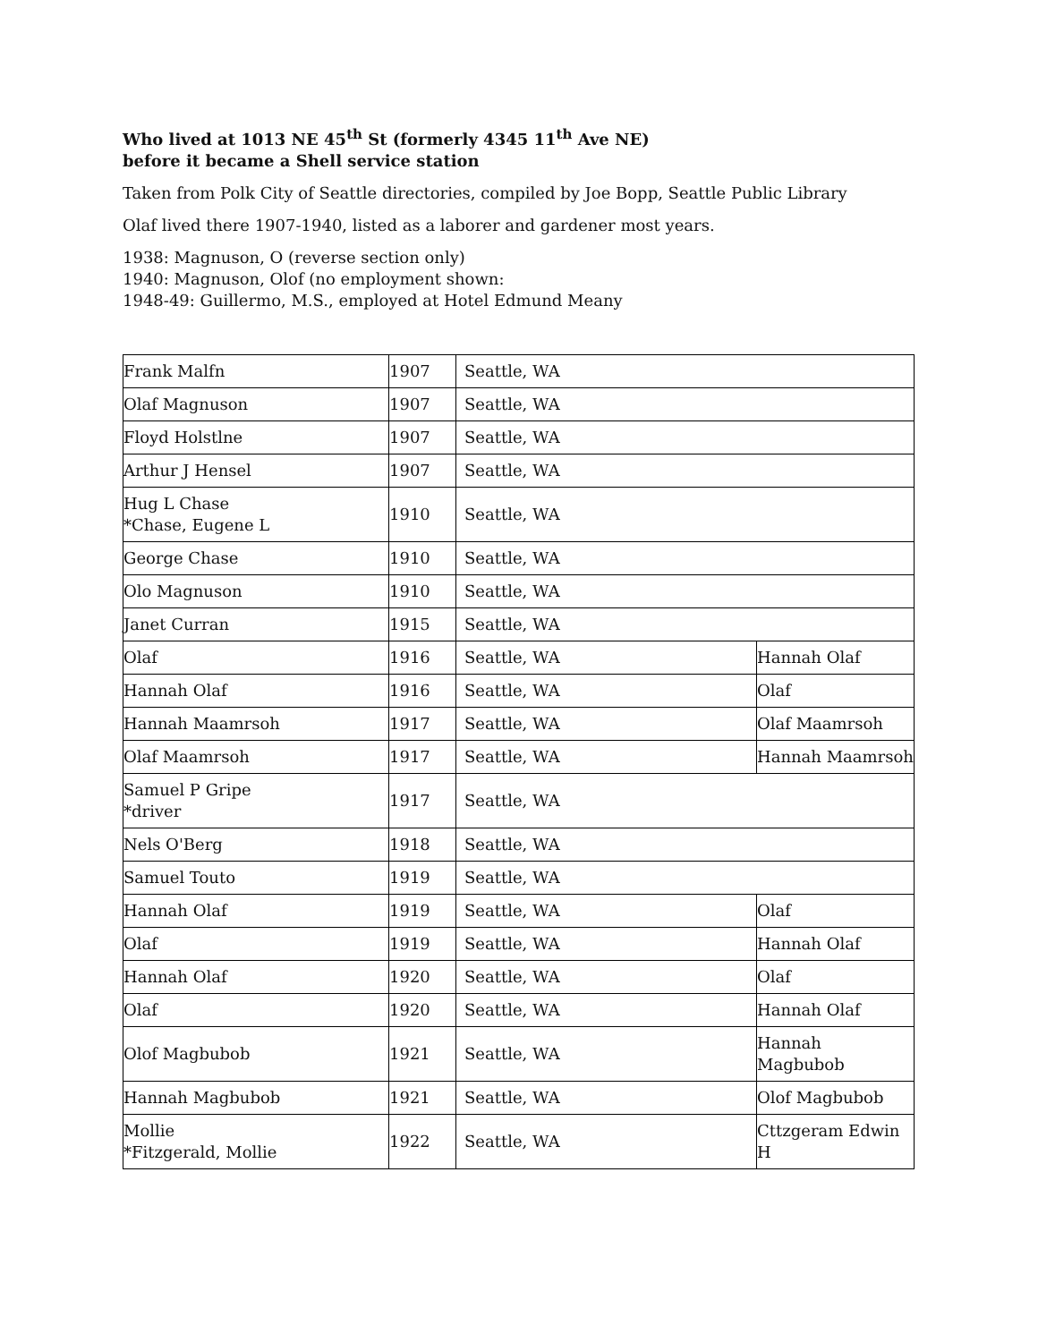Who lived at 1013 NE 45<sup>th</sup> St (formerly 4345 11<sup>th</sup> Ave NE)
before it became a Shell service station
Taken from Polk City of Seattle directories, compiled by Joe Bopp, Seattle Public Library
Olaf lived there 1907-1940, listed as a laborer and gardener most years.
1938: Magnuson, O (reverse section only)
1940: Magnuson, Olof (no employment shown:
1948-49: Guillermo, M.S., employed at Hotel Edmund Meany
| Frank Malfn | 1907 | Seattle, WA | |
| Olaf Magnuson | 1907 | Seattle, WA | |
| Floyd Holstlne | 1907 | Seattle, WA | |
| Arthur J Hensel | 1907 | Seattle, WA | |
| Hug L Chase *Chase, Eugene L | 1910 | Seattle, WA | |
| George Chase | 1910 | Seattle, WA | |
| Olo Magnuson | 1910 | Seattle, WA | |
| Janet Curran | 1915 | Seattle, WA | |
| Olaf | 1916 | Seattle, WA | Hannah Olaf |
| Hannah Olaf | 1916 | Seattle, WA | Olaf |
| Hannah Maamrsoh | 1917 | Seattle, WA | Olaf Maamrsoh |
| Olaf Maamrsoh | 1917 | Seattle, WA | Hannah Maamrsoh |
| Samuel P Gripe *driver | 1917 | Seattle, WA | |
| Nels O'Berg | 1918 | Seattle, WA | |
| Samuel Touto | 1919 | Seattle, WA | |
| Hannah Olaf | 1919 | Seattle, WA | Olaf |
| Olaf | 1919 | Seattle, WA | Hannah Olaf |
| Hannah Olaf | 1920 | Seattle, WA | Olaf |
| Olaf | 1920 | Seattle, WA | Hannah Olaf |
| Olof Magbubob | 1921 | Seattle, WA | Hannah Magbubob |
| Hannah Magbubob | 1921 | Seattle, WA | Olof Magbubob |
| Mollie *Fitzgerald, Mollie | 1922 | Seattle, WA | Cttzgeram Edwin H |